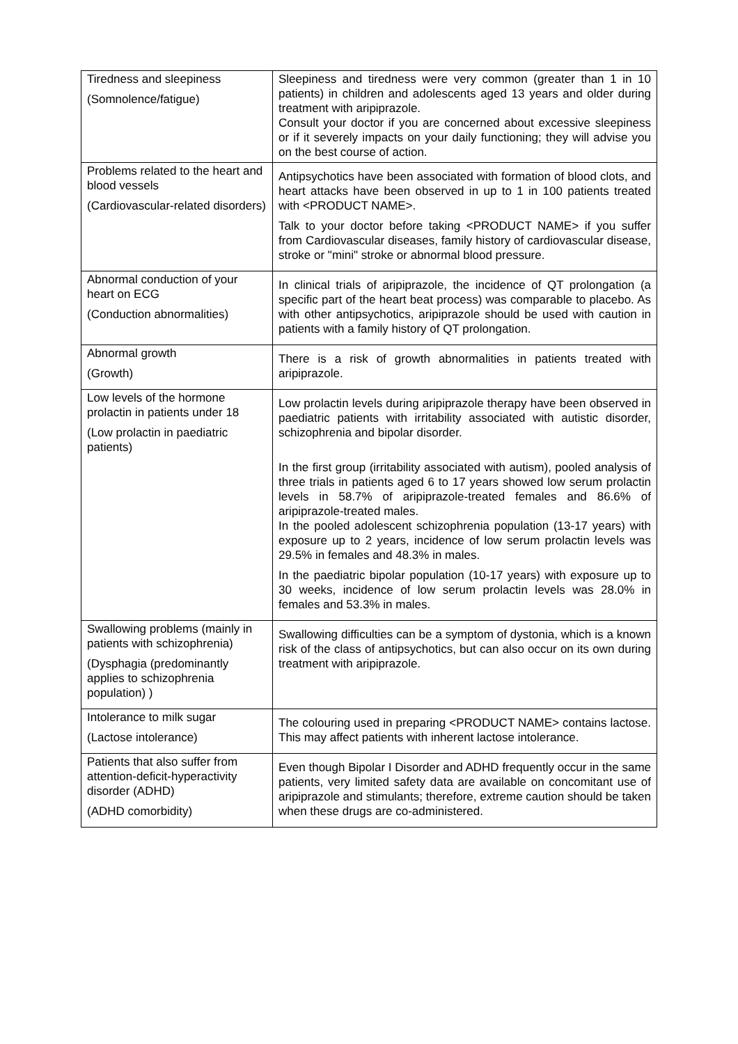| Tiredness and sleepiness (Somnolence/fatigue) | Sleepiness and tiredness were very common (greater than 1 in 10 patients) in children and adolescents aged 13 years and older during treatment with aripiprazole. Consult your doctor if you are concerned about excessive sleepiness or if it severely impacts on your daily functioning; they will advise you on the best course of action. |
| Problems related to the heart and blood vessels (Cardiovascular-related disorders) | Antipsychotics have been associated with formation of blood clots, and heart attacks have been observed in up to 1 in 100 patients treated with <PRODUCT NAME>. Talk to your doctor before taking <PRODUCT NAME> if you suffer from Cardiovascular diseases, family history of cardiovascular disease, stroke or "mini" stroke or abnormal blood pressure. |
| Abnormal conduction of your heart on ECG (Conduction abnormalities) | In clinical trials of aripiprazole, the incidence of QT prolongation (a specific part of the heart beat process) was comparable to placebo. As with other antipsychotics, aripiprazole should be used with caution in patients with a family history of QT prolongation. |
| Abnormal growth (Growth) | There is a risk of growth abnormalities in patients treated with aripiprazole. |
| Low levels of the hormone prolactin in patients under 18 (Low prolactin in paediatric patients) | Low prolactin levels during aripiprazole therapy have been observed in paediatric patients with irritability associated with autistic disorder, schizophrenia and bipolar disorder. In the first group (irritability associated with autism), pooled analysis of three trials in patients aged 6 to 17 years showed low serum prolactin levels in 58.7% of aripiprazole-treated females and 86.6% of aripiprazole-treated males. In the pooled adolescent schizophrenia population (13-17 years) with exposure up to 2 years, incidence of low serum prolactin levels was 29.5% in females and 48.3% in males. In the paediatric bipolar population (10-17 years) with exposure up to 30 weeks, incidence of low serum prolactin levels was 28.0% in females and 53.3% in males. |
| Swallowing problems (mainly in patients with schizophrenia) (Dysphagia (predominantly applies to schizophrenia population) ) | Swallowing difficulties can be a symptom of dystonia, which is a known risk of the class of antipsychotics, but can also occur on its own during treatment with aripiprazole. |
| Intolerance to milk sugar (Lactose intolerance) | The colouring used in preparing <PRODUCT NAME> contains lactose. This may affect patients with inherent lactose intolerance. |
| Patients that also suffer from attention-deficit-hyperactivity disorder (ADHD) (ADHD comorbidity) | Even though Bipolar I Disorder and ADHD frequently occur in the same patients, very limited safety data are available on concomitant use of aripiprazole and stimulants; therefore, extreme caution should be taken when these drugs are co-administered. |